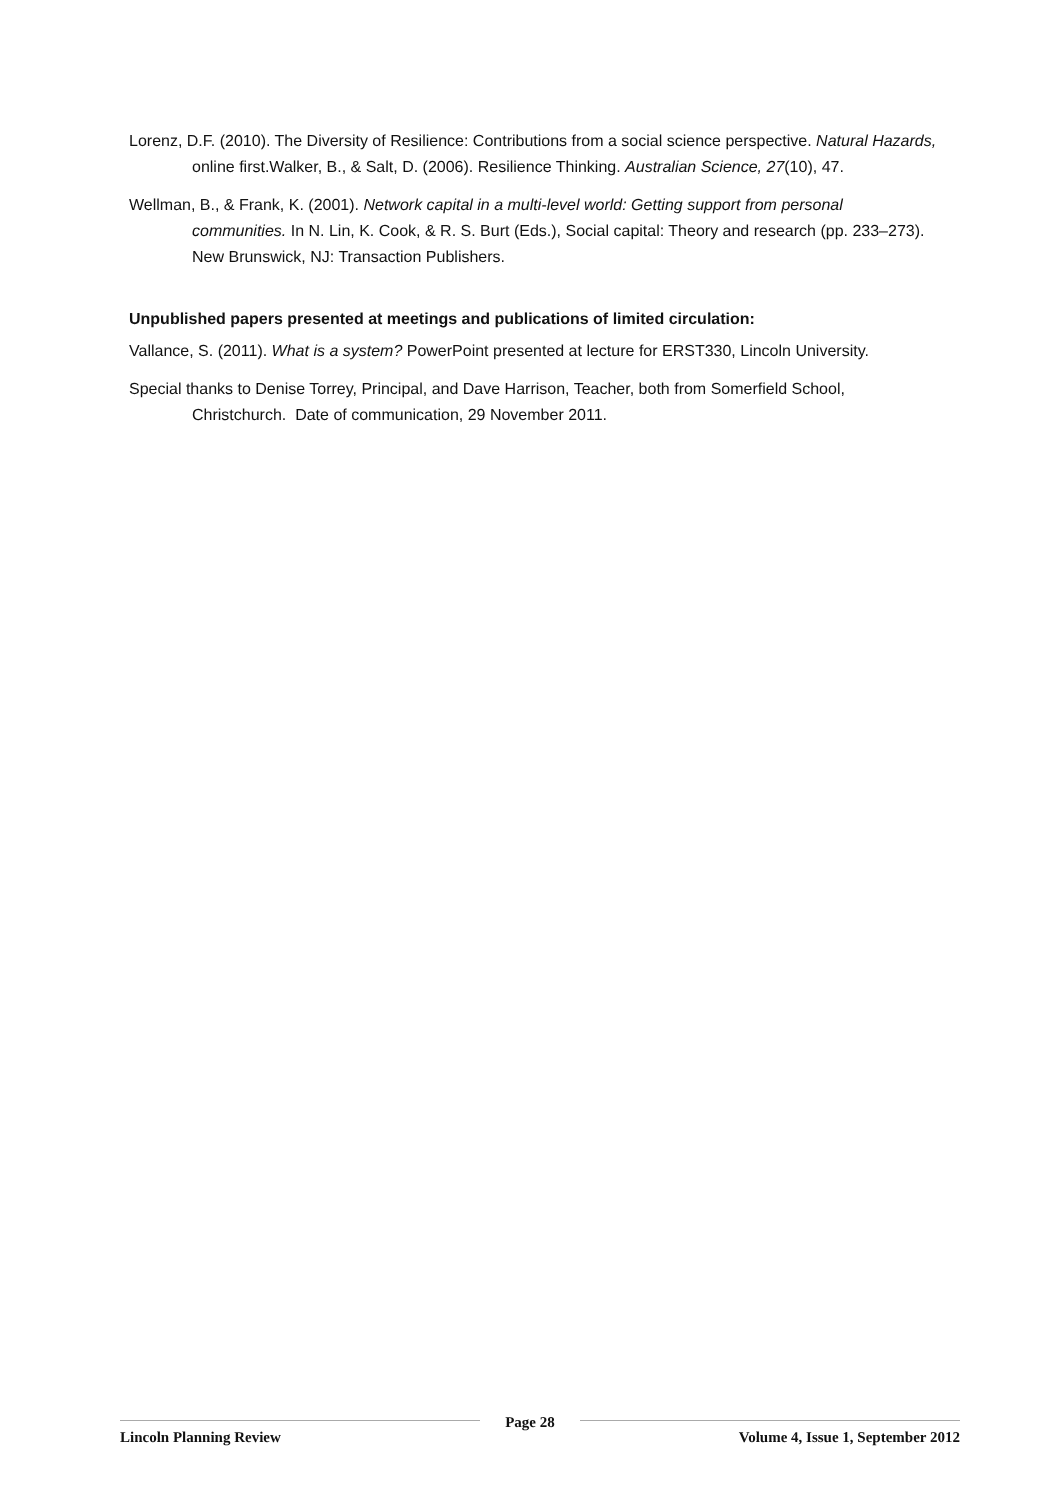Lorenz, D.F. (2010). The Diversity of Resilience: Contributions from a social science perspective. Natural Hazards, online first.Walker, B., & Salt, D. (2006). Resilience Thinking. Australian Science, 27(10), 47.
Wellman, B., & Frank, K. (2001). Network capital in a multi-level world: Getting support from personal communities. In N. Lin, K. Cook, & R. S. Burt (Eds.), Social capital: Theory and research (pp. 233–273). New Brunswick, NJ: Transaction Publishers.
Unpublished papers presented at meetings and publications of limited circulation:
Vallance, S. (2011). What is a system? PowerPoint presented at lecture for ERST330, Lincoln University.
Special thanks to Denise Torrey, Principal, and Dave Harrison, Teacher, both from Somerfield School, Christchurch. Date of communication, 29 November 2011.
Lincoln Planning Review
Page 28
Volume 4, Issue 1, September 2012